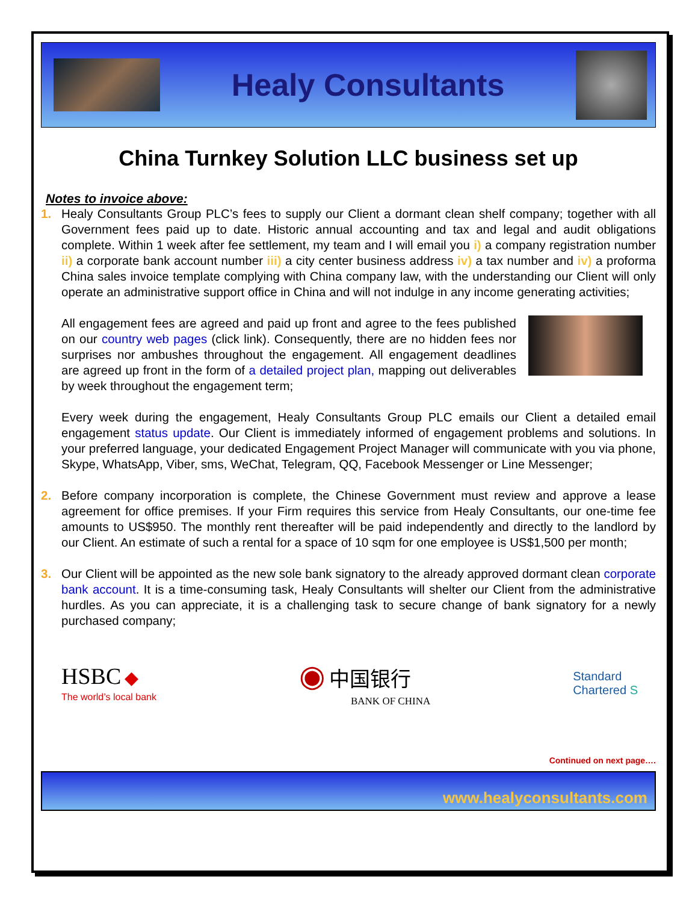Healy Consultants
China Turnkey Solution LLC business set up
Notes to invoice above:
1. Healy Consultants Group PLC’s fees to supply our Client a dormant clean shelf company; together with all Government fees paid up to date. Historic annual accounting and tax and legal and audit obligations complete. Within 1 week after fee settlement, my team and I will email you i) a company registration number ii) a corporate bank account number iii) a city center business address iv) a tax number and iv) a proforma China sales invoice template complying with China company law, with the understanding our Client will only operate an administrative support office in China and will not indulge in any income generating activities;
All engagement fees are agreed and paid up front and agree to the fees published on our country web pages (click link). Consequently, there are no hidden fees nor surprises nor ambushes throughout the engagement. All engagement deadlines are agreed up front in the form of a detailed project plan, mapping out deliverables by week throughout the engagement term;
Every week during the engagement, Healy Consultants Group PLC emails our Client a detailed email engagement status update. Our Client is immediately informed of engagement problems and solutions. In your preferred language, your dedicated Engagement Project Manager will communicate with you via phone, Skype, WhatsApp, Viber, sms, WeChat, Telegram, QQ, Facebook Messenger or Line Messenger;
2. Before company incorporation is complete, the Chinese Government must review and approve a lease agreement for office premises. If your Firm requires this service from Healy Consultants, our one-time fee amounts to US$950. The monthly rent thereafter will be paid independently and directly to the landlord by our Client. An estimate of such a rental for a space of 10 sqm for one employee is US$1,500 per month;
3. Our Client will be appointed as the new sole bank signatory to the already approved dormant clean corporate bank account. It is a time-consuming task, Healy Consultants will shelter our Client from the administrative hurdles. As you can appreciate, it is a challenging task to secure change of bank signatory for a newly purchased company;
HSBC ◆
The world’s local bank
◉ 中国银行
BANK OF CHINA
Standard
Chartered S
Continued on next page….
www.healyconsultants.com